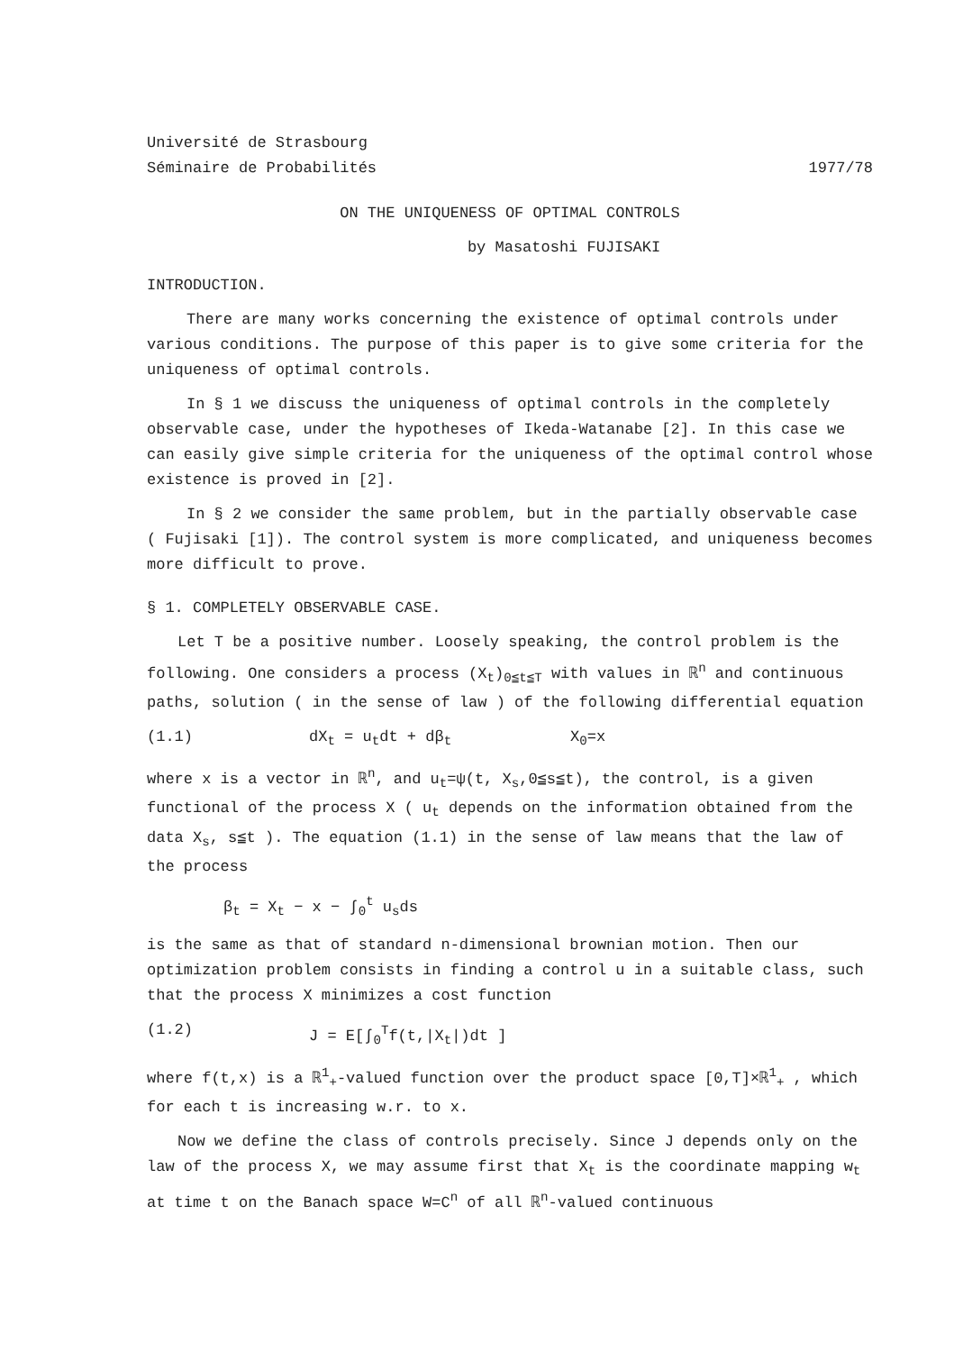Université de Strasbourg
Séminaire de Probabilités 1977/78
ON THE UNIQUENESS OF OPTIMAL CONTROLS
by Masatoshi FUJISAKI
INTRODUCTION.
There are many works concerning the existence of optimal controls under various conditions. The purpose of this paper is to give some criteria for the uniqueness of optimal controls.
In § 1 we discuss the uniqueness of optimal controls in the completely observable case, under the hypotheses of Ikeda-Watanabe [2]. In this case we can easily give simple criteria for the uniqueness of the optimal control whose existence is proved in [2].
In § 2 we consider the same problem, but in the partially observable case ( Fujisaki [1]). The control system is more complicated, and uniqueness becomes more difficult to prove.
§ 1. COMPLETELY OBSERVABLE CASE.
Let T be a positive number. Loosely speaking, the control problem is the following. One considers a process (X<sub>t</sub>)<sub>0≦t≦T</sub> with values in ℝ<sup>n</sup> and continuous paths, solution ( in the sense of law ) of the following differential equation
(1.1) dX<sub>t</sub> = u<sub>t</sub>dt + dβ<sub>t</sub> X<sub>0</sub>=x
where x is a vector in ℝ<sup>n</sup>, and u<sub>t</sub>=ψ(t, X<sub>s</sub>,0≦s≦t), the control, is a given functional of the process X ( u<sub>t</sub> depends on the information obtained from the data X<sub>s</sub>, s≦t ). The equation (1.1) in the sense of law means that the law of the process
β<sub>t</sub> = X<sub>t</sub> − x − ∫<sub>0</sub><sup>t</sup> u<sub>s</sub>ds
is the same as that of standard n-dimensional brownian motion. Then our optimization problem consists in finding a control u in a suitable class, such that the process X minimizes a cost function
(1.2) J = E[∫<sub>0</sub><sup>T</sup>f(t,|X<sub>t</sub>|)dt ]
where f(t,x) is a ℝ<sup>1</sup><sub>+</sub>-valued function over the product space [0,T]×ℝ<sup>1</sup><sub>+</sub> , which for each t is increasing w.r. to x.
Now we define the class of controls precisely. Since J depends only on the law of the process X, we may assume first that X<sub>t</sub> is the coordinate mapping w<sub>t</sub> at time t on the Banach space W=C<sup>n</sup> of all ℝ<sup>n</sup>-valued continuous